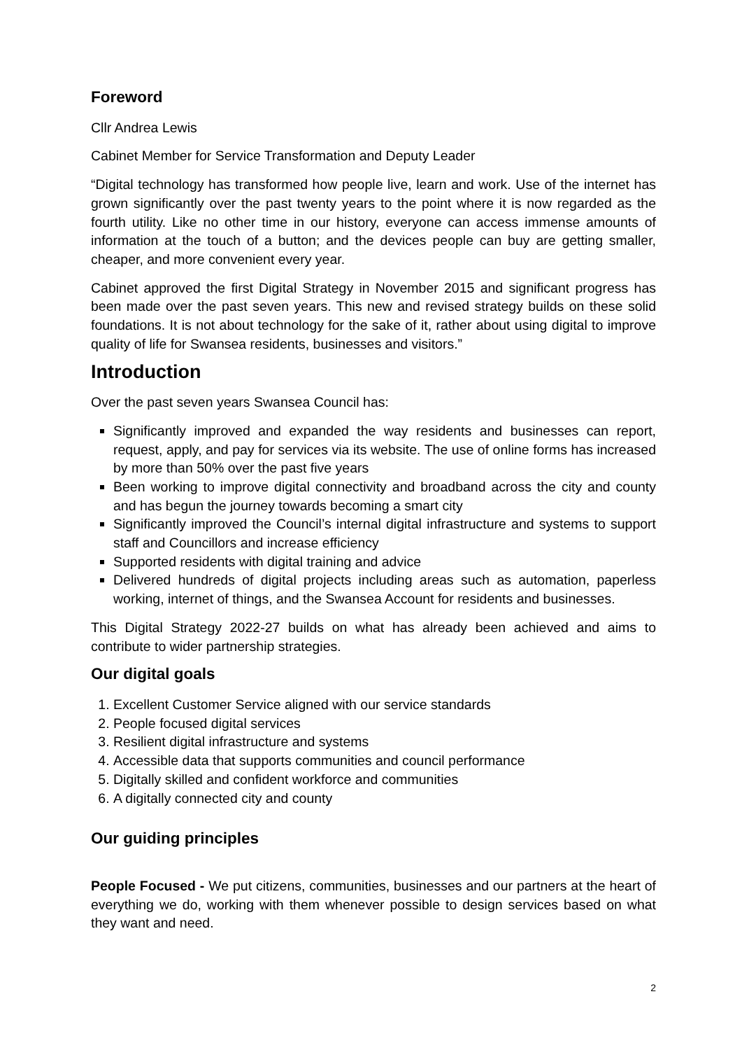Foreword
Cllr Andrea Lewis
Cabinet Member for Service Transformation and Deputy Leader
“Digital technology has transformed how people live, learn and work. Use of the internet has grown significantly over the past twenty years to the point where it is now regarded as the fourth utility. Like no other time in our history, everyone can access immense amounts of information at the touch of a button; and the devices people can buy are getting smaller, cheaper, and more convenient every year.
Cabinet approved the first Digital Strategy in November 2015 and significant progress has been made over the past seven years. This new and revised strategy builds on these solid foundations. It is not about technology for the sake of it, rather about using digital to improve quality of life for Swansea residents, businesses and visitors.”
Introduction
Over the past seven years Swansea Council has:
Significantly improved and expanded the way residents and businesses can report, request, apply, and pay for services via its website. The use of online forms has increased by more than 50% over the past five years
Been working to improve digital connectivity and broadband across the city and county and has begun the journey towards becoming a smart city
Significantly improved the Council’s internal digital infrastructure and systems to support staff and Councillors and increase efficiency
Supported residents with digital training and advice
Delivered hundreds of digital projects including areas such as automation, paperless working, internet of things, and the Swansea Account for residents and businesses.
This Digital Strategy 2022-27 builds on what has already been achieved and aims to contribute to wider partnership strategies.
Our digital goals
1. Excellent Customer Service aligned with our service standards
2. People focused digital services
3. Resilient digital infrastructure and systems
4. Accessible data that supports communities and council performance
5. Digitally skilled and confident workforce and communities
6. A digitally connected city and county
Our guiding principles
People Focused - We put citizens, communities, businesses and our partners at the heart of everything we do, working with them whenever possible to design services based on what they want and need.
2